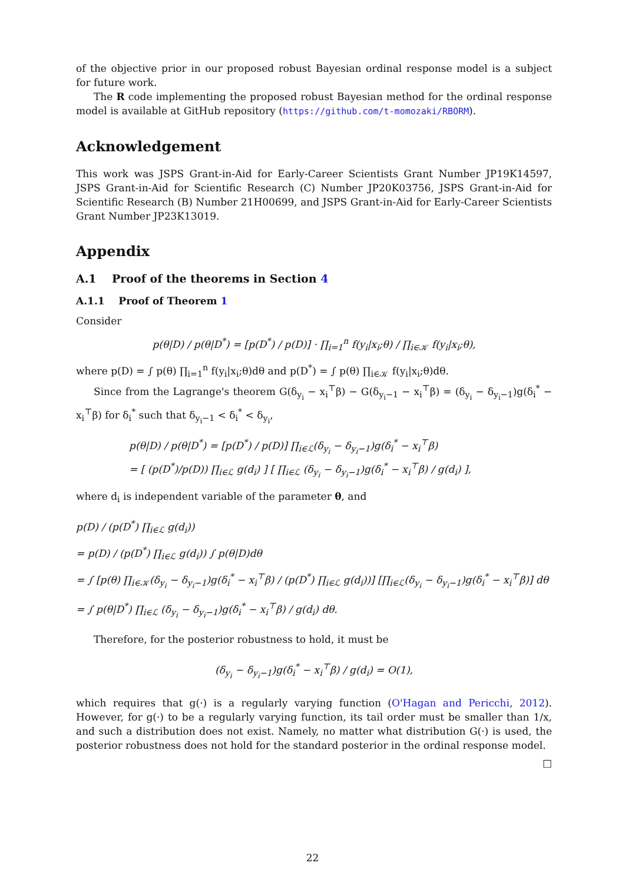of the objective prior in our proposed robust Bayesian ordinal response model is a subject for future work.
The R code implementing the proposed robust Bayesian method for the ordinal response model is available at GitHub repository (https://github.com/t-momozaki/RBORM).
Acknowledgement
This work was JSPS Grant-in-Aid for Early-Career Scientists Grant Number JP19K14597, JSPS Grant-in-Aid for Scientific Research (C) Number JP20K03756, JSPS Grant-in-Aid for Scientific Research (B) Number 21H00699, and JSPS Grant-in-Aid for Early-Career Scientists Grant Number JP23K13019.
Appendix
A.1 Proof of the theorems in Section 4
A.1.1 Proof of Theorem 1
Consider
p(θ|D) / p(θ|D<sup>*</sup>) = [p(D<sup>*</sup>) / p(D)] · ∏<sub>i=1</sub><sup>n</sup> f(y<sub>i</sub>|x<sub>i</sub>;θ) / ∏<sub>i∈𝒦</sub> f(y<sub>i</sub>|x<sub>i</sub>;θ),
where p(D) = ∫ p(θ) ∏<sub>i=1</sub><sup>n</sup> f(y<sub>i</sub>|x<sub>i</sub>;θ)dθ and p(D<sup>*</sup>) = ∫ p(θ) ∏<sub>i∈𝒦</sub> f(y<sub>i</sub>|x<sub>i</sub>;θ)dθ.
Since from the Lagrange's theorem G(δ<sub>y<sub>i</sub></sub> − x<sub>i</sub><sup>⊤</sup>β) − G(δ<sub>y<sub>i</sub>−1</sub> − x<sub>i</sub><sup>⊤</sup>β) = (δ<sub>y<sub>i</sub></sub> − δ<sub>y<sub>i</sub>−1</sub>)g(δ<sub>i</sub><sup>*</sup> − x<sub>i</sub><sup>⊤</sup>β) for δ<sub>i</sub><sup>*</sup> such that δ<sub>y<sub>i</sub>−1</sub> < δ<sub>i</sub><sup>*</sup> < δ<sub>y<sub>i</sub></sub>,
p(θ|D) / p(θ|D<sup>*</sup>) = [p(D<sup>*</sup>) / p(D)] ∏<sub>i∈ℒ</sub>(δ<sub>y<sub>i</sub></sub> − δ<sub>y<sub>i</sub>−1</sub>)g(δ<sub>i</sub><sup>*</sup> − x<sub>i</sub><sup>⊤</sup>β)
= [ (p(D<sup>*</sup>)/p(D)) ∏<sub>i∈ℒ</sub> g(d<sub>i</sub>) ] [ ∏<sub>i∈ℒ</sub> (δ<sub>y<sub>i</sub></sub> − δ<sub>y<sub>i</sub>−1</sub>)g(δ<sub>i</sub><sup>*</sup> − x<sub>i</sub><sup>⊤</sup>β) / g(d<sub>i</sub>) ],
where d<sub>i</sub> is independent variable of the parameter θ, and
p(D) / (p(D<sup>*</sup>) ∏<sub>i∈ℒ</sub> g(d<sub>i</sub>))
= p(D) / (p(D<sup>*</sup>) ∏<sub>i∈ℒ</sub> g(d<sub>i</sub>)) ∫ p(θ|D)dθ
= ∫ [p(θ) ∏<sub>i∈𝒦</sub>(δ<sub>y<sub>i</sub></sub> − δ<sub>y<sub>i</sub>−1</sub>)g(δ<sub>i</sub><sup>*</sup> − x<sub>i</sub><sup>⊤</sup>β) / (p(D<sup>*</sup>) ∏<sub>i∈ℒ</sub> g(d<sub>i</sub>))] [∏<sub>i∈ℒ</sub>(δ<sub>y<sub>i</sub></sub> − δ<sub>y<sub>i</sub>−1</sub>)g(δ<sub>i</sub><sup>*</sup> − x<sub>i</sub><sup>⊤</sup>β)] dθ
= ∫ p(θ|D<sup>*</sup>) ∏<sub>i∈ℒ</sub> (δ<sub>y<sub>i</sub></sub> − δ<sub>y<sub>i</sub>−1</sub>)g(δ<sub>i</sub><sup>*</sup> − x<sub>i</sub><sup>⊤</sup>β) / g(d<sub>i</sub>) dθ.
Therefore, for the posterior robustness to hold, it must be
(δ<sub>y<sub>i</sub></sub> − δ<sub>y<sub>i</sub>−1</sub>)g(δ<sub>i</sub><sup>*</sup> − x<sub>i</sub><sup>⊤</sup>β) / g(d<sub>i</sub>) = O(1),
which requires that g(·) is a regularly varying function (O'Hagan and Pericchi, 2012). However, for g(·) to be a regularly varying function, its tail order must be smaller than 1/x, and such a distribution does not exist. Namely, no matter what distribution G(·) is used, the posterior robustness does not hold for the standard posterior in the ordinal response model.
□
22